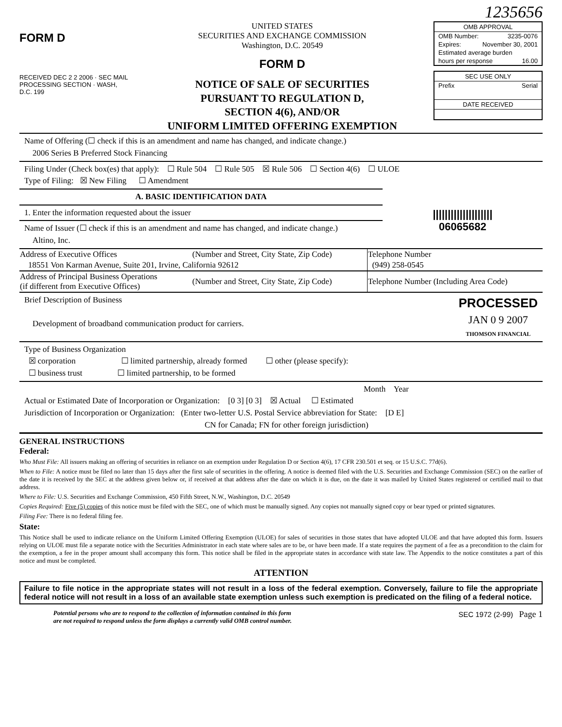1235656
FORM D
RECEIVED DEC 2 2 2006 · SEC MAIL PROCESSING SECTION · WASH, D.C. 199
UNITED STATES
SECURITIES AND EXCHANGE COMMISSION
Washington, D.C. 20549
FORM D
NOTICE OF SALE OF SECURITIES
PURSUANT TO REGULATION D,
SECTION 4(6), AND/OR
UNIFORM LIMITED OFFERING EXEMPTION
OMB APPROVAL
OMB Number: 3235-0076
Expires: November 30, 2001
Estimated average burden
hours per response 16.00
SEC USE ONLY
Prefix Serial
DATE RECEIVED
Name of Offering (☐ check if this is an amendment and name has changed, and indicate change.)
2006 Series B Preferred Stock Financing
Filing Under (Check box(es) that apply): ☐ Rule 504 ☐ Rule 505 ☒ Rule 506 ☐ Section 4(6) ☐ ULOE
Type of Filing: ☒ New Filing ☐ Amendment
A. BASIC IDENTIFICATION DATA
1. Enter the information requested about the issuer
Name of Issuer (☐ check if this is an amendment and name has changed, and indicate change.)
Altino, Inc.
||||||||||||||||||||
06065682
| Address of Executive Offices | (Number and Street, City State, Zip Code) | Telephone Number |
| 18551 Von Karman Avenue, Suite 201, Irvine, California 92612 | | (949) 258-0545 |
| Address of Principal Business Operations (if different from Executive Offices) | (Number and Street, City State, Zip Code) | Telephone Number (Including Area Code) |
Brief Description of Business
Development of broadband communication product for carriers.
PROCESSED
JAN 0 9 2007
THOMSON FINANCIAL
Type of Business Organization
☒ corporation ☐ limited partnership, already formed ☐ other (please specify):
☐ business trust ☐ limited partnership, to be formed
Month Year
Actual or Estimated Date of Incorporation or Organization: [0 3] [0 3] ☒ Actual ☐ Estimated
Jurisdiction of Incorporation or Organization: (Enter two-letter U.S. Postal Service abbreviation for State: [D E]
CN for Canada; FN for other foreign jurisdiction)
GENERAL INSTRUCTIONS
Federal:
Who Must File: All issuers making an offering of securities in reliance on an exemption under Regulation D or Section 4(6), 17 CFR 230.501 et seq. or 15 U.S.C. 77d(6).
When to File: A notice must be filed no later than 15 days after the first sale of securities in the offering. A notice is deemed filed with the U.S. Securities and Exchange Commission (SEC) on the earlier of the date it is received by the SEC at the address given below or, if received at that address after the date on which it is due, on the date it was mailed by United States registered or certified mail to that address.
Where to File: U.S. Securities and Exchange Commission, 450 Fifth Street, N.W., Washington, D.C. 20549
Copies Required: Five (5) copies of this notice must be filed with the SEC, one of which must be manually signed. Any copies not manually signed copy or bear typed or printed signatures.
Filing Fee: There is no federal filing fee.
State:
This Notice shall be used to indicate reliance on the Uniform Limited Offering Exemption (ULOE) for sales of securities in those states that have adopted ULOE and that have adopted this form. Issuers relying on ULOE must file a separate notice with the Securities Administrator in each state where sales are to be, or have been made. If a state requires the payment of a fee as a precondition to the claim for the exemption, a fee in the proper amount shall accompany this form. This notice shall be filed in the appropriate states in accordance with state law. The Appendix to the notice constitutes a part of this notice and must be completed.
ATTENTION
Failure to file notice in the appropriate states will not result in a loss of the federal exemption. Conversely, failure to file the appropriate federal notice will not result in a loss of an available state exemption unless such exemption is predicated on the filing of a federal notice.
Potential persons who are to respond to the collection of information contained in this form
are not required to respond unless the form displays a currently valid OMB control number.
SEC 1972 (2-99) Page 1